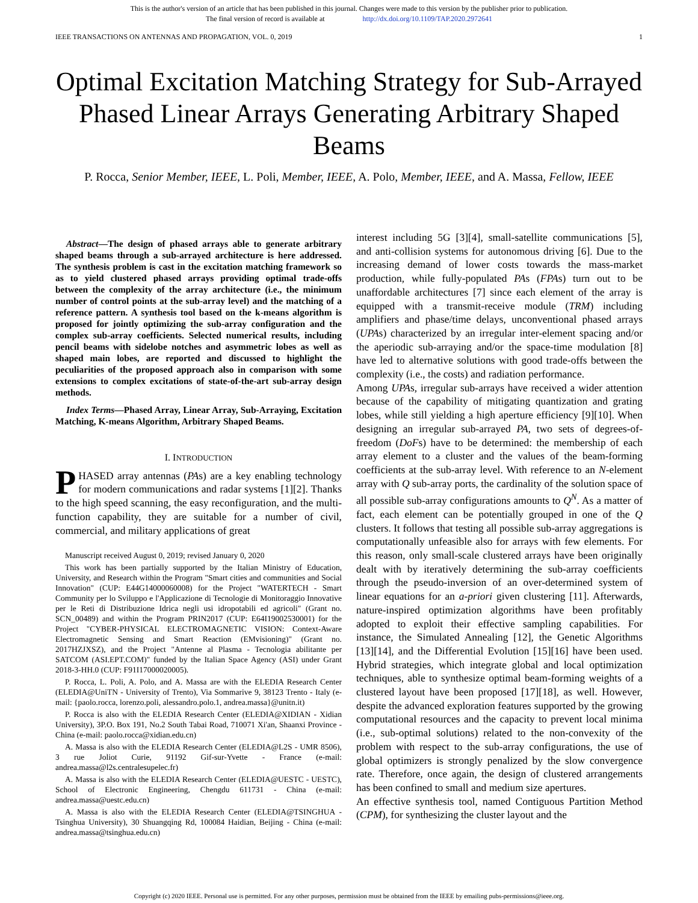This is the author's version of an article that has been published in this journal. Changes were made to this version by the publisher prior to publication.
The final version of record is available at http://dx.doi.org/10.1109/TAP.2020.2972641
IEEE TRANSACTIONS ON ANTENNAS AND PROPAGATION, VOL. 0, 2019 1
Optimal Excitation Matching Strategy for Sub-Arrayed Phased Linear Arrays Generating Arbitrary Shaped Beams
P. Rocca, Senior Member, IEEE, L. Poli, Member, IEEE, A. Polo, Member, IEEE, and A. Massa, Fellow, IEEE
Abstract—The design of phased arrays able to generate arbitrary shaped beams through a sub-arrayed architecture is here addressed. The synthesis problem is cast in the excitation matching framework so as to yield clustered phased arrays providing optimal trade-offs between the complexity of the array architecture (i.e., the minimum number of control points at the sub-array level) and the matching of a reference pattern. A synthesis tool based on the k-means algorithm is proposed for jointly optimizing the sub-array configuration and the complex sub-array coefficients. Selected numerical results, including pencil beams with sidelobe notches and asymmetric lobes as well as shaped main lobes, are reported and discussed to highlight the peculiarities of the proposed approach also in comparison with some extensions to complex excitations of state-of-the-art sub-array design methods.
Index Terms—Phased Array, Linear Array, Sub-Arraying, Excitation Matching, K-means Algorithm, Arbitrary Shaped Beams.
I. INTRODUCTION
PHASED array antennas (PAs) are a key enabling technology for modern communications and radar systems [1][2]. Thanks to the high speed scanning, the easy reconfiguration, and the multi-function capability, they are suitable for a number of civil, commercial, and military applications of great
Manuscript received August 0, 2019; revised January 0, 2020
This work has been partially supported by the Italian Ministry of Education, University, and Research within the Program "Smart cities and communities and Social Innovation" (CUP: E44G14000060008) for the Project "WATERTECH - Smart Community per lo Sviluppo e l'Applicazione di Tecnologie di Monitoraggio Innovative per le Reti di Distribuzione Idrica negli usi idropotabili ed agricoli" (Grant no. SCN_00489) and within the Program PRIN2017 (CUP: E64I19002530001) for the Project "CYBER-PHYSICAL ELECTROMAGNETIC VISION: Context-Aware Electromagnetic Sensing and Smart Reaction (EMvisioning)" (Grant no. 2017HZJXSZ), and the Project "Antenne al Plasma - Tecnologia abilitante per SATCOM (ASI.EPT.COM)" funded by the Italian Space Agency (ASI) under Grant 2018-3-HH.0 (CUP: F91I17000020005).
P. Rocca, L. Poli, A. Polo, and A. Massa are with the ELEDIA Research Center (ELEDIA@UniTN - University of Trento), Via Sommarive 9, 38123 Trento - Italy (e-mail: {paolo.rocca, lorenzo.poli, alessandro.polo.1, andrea.massa}@unitn.it)
P. Rocca is also with the ELEDIA Research Center (ELEDIA@XIDIAN - Xidian University), 3P.O. Box 191, No.2 South Tabai Road, 710071 Xi'an, Shaanxi Province - China (e-mail: paolo.rocca@xidian.edu.cn)
A. Massa is also with the ELEDIA Research Center (ELEDIA@L2S - UMR 8506), 3 rue Joliot Curie, 91192 Gif-sur-Yvette - France (e-mail: andrea.massa@l2s.centralesupelec.fr)
A. Massa is also with the ELEDIA Research Center (ELEDIA@UESTC - UESTC), School of Electronic Engineering, Chengdu 611731 - China (e-mail: andrea.massa@uestc.edu.cn)
A. Massa is also with the ELEDIA Research Center (ELEDIA@TSINGHUA - Tsinghua University), 30 Shuangqing Rd, 100084 Haidian, Beijing - China (e-mail: andrea.massa@tsinghua.edu.cn)
interest including 5G [3][4], small-satellite communications [5], and anti-collision systems for autonomous driving [6]. Due to the increasing demand of lower costs towards the mass-market production, while fully-populated PAs (FPAs) turn out to be unaffordable architectures [7] since each element of the array is equipped with a transmit-receive module (TRM) including amplifiers and phase/time delays, unconventional phased arrays (UPAs) characterized by an irregular inter-element spacing and/or the aperiodic sub-arraying and/or the space-time modulation [8] have led to alternative solutions with good trade-offs between the complexity (i.e., the costs) and radiation performance.
Among UPAs, irregular sub-arrays have received a wider attention because of the capability of mitigating quantization and grating lobes, while still yielding a high aperture efficiency [9][10]. When designing an irregular sub-arrayed PA, two sets of degrees-of-freedom (DoFs) have to be determined: the membership of each array element to a cluster and the values of the beam-forming coefficients at the sub-array level. With reference to an N-element array with Q sub-array ports, the cardinality of the solution space of all possible sub-array configurations amounts to Q<sup>N</sup>. As a matter of fact, each element can be potentially grouped in one of the Q clusters. It follows that testing all possible sub-array aggregations is computationally unfeasible also for arrays with few elements. For this reason, only small-scale clustered arrays have been originally dealt with by iteratively determining the sub-array coefficients through the pseudo-inversion of an over-determined system of linear equations for an a-priori given clustering [11]. Afterwards, nature-inspired optimization algorithms have been profitably adopted to exploit their effective sampling capabilities. For instance, the Simulated Annealing [12], the Genetic Algorithms [13][14], and the Differential Evolution [15][16] have been used. Hybrid strategies, which integrate global and local optimization techniques, able to synthesize optimal beam-forming weights of a clustered layout have been proposed [17][18], as well. However, despite the advanced exploration features supported by the growing computational resources and the capacity to prevent local minima (i.e., sub-optimal solutions) related to the non-convexity of the problem with respect to the sub-array configurations, the use of global optimizers is strongly penalized by the slow convergence rate. Therefore, once again, the design of clustered arrangements has been confined to small and medium size apertures.
An effective synthesis tool, named Contiguous Partition Method (CPM), for synthesizing the cluster layout and the
Copyright (c) 2020 IEEE. Personal use is permitted. For any other purposes, permission must be obtained from the IEEE by emailing pubs-permissions@ieee.org.